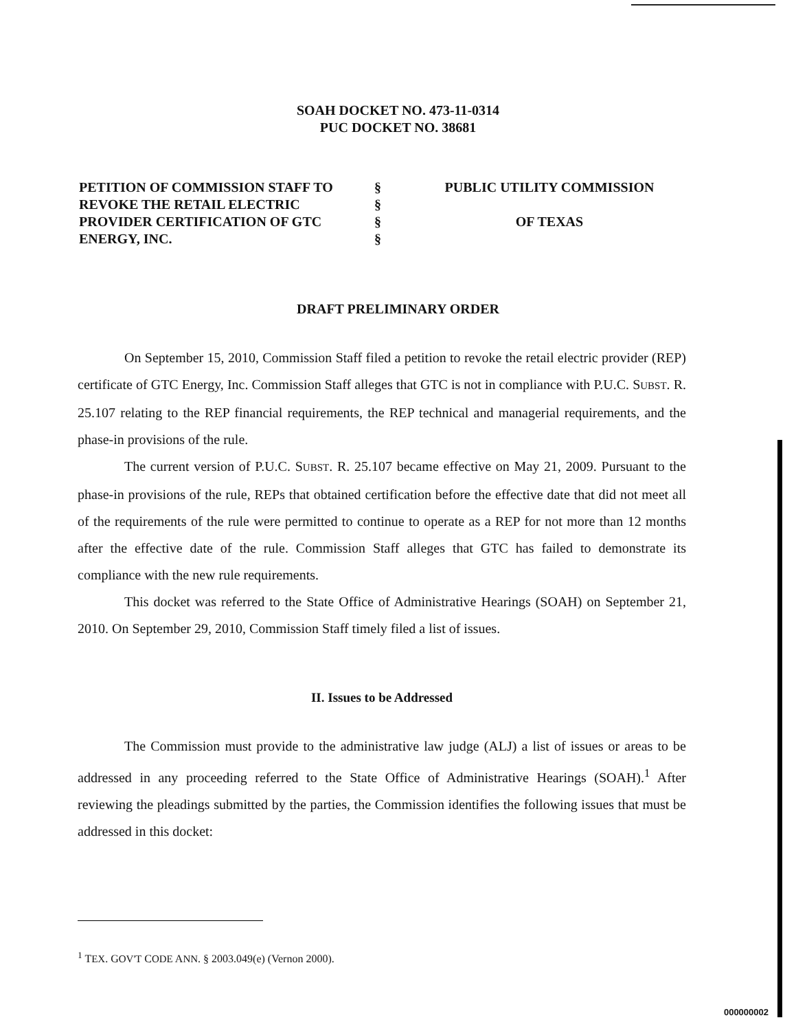SOAH DOCKET NO. 473-11-0314
PUC DOCKET NO. 38681
PETITION OF COMMISSION STAFF TO
REVOKE THE RETAIL ELECTRIC
PROVIDER CERTIFICATION OF GTC
ENERGY, INC.
§
§
§
§
PUBLIC UTILITY COMMISSION
OF TEXAS
DRAFT PRELIMINARY ORDER
On September 15, 2010, Commission Staff filed a petition to revoke the retail electric provider (REP) certificate of GTC Energy, Inc. Commission Staff alleges that GTC is not in compliance with P.U.C. SUBST. R. 25.107 relating to the REP financial requirements, the REP technical and managerial requirements, and the phase-in provisions of the rule.
The current version of P.U.C. SUBST. R. 25.107 became effective on May 21, 2009. Pursuant to the phase-in provisions of the rule, REPs that obtained certification before the effective date that did not meet all of the requirements of the rule were permitted to continue to operate as a REP for not more than 12 months after the effective date of the rule. Commission Staff alleges that GTC has failed to demonstrate its compliance with the new rule requirements.
This docket was referred to the State Office of Administrative Hearings (SOAH) on September 21, 2010. On September 29, 2010, Commission Staff timely filed a list of issues.
II. Issues to be Addressed
The Commission must provide to the administrative law judge (ALJ) a list of issues or areas to be addressed in any proceeding referred to the State Office of Administrative Hearings (SOAH).<sup>1</sup> After reviewing the pleadings submitted by the parties, the Commission identifies the following issues that must be addressed in this docket:
<sup>1</sup> TEX. GOV'T CODE ANN. § 2003.049(e) (Vernon 2000).
000000002